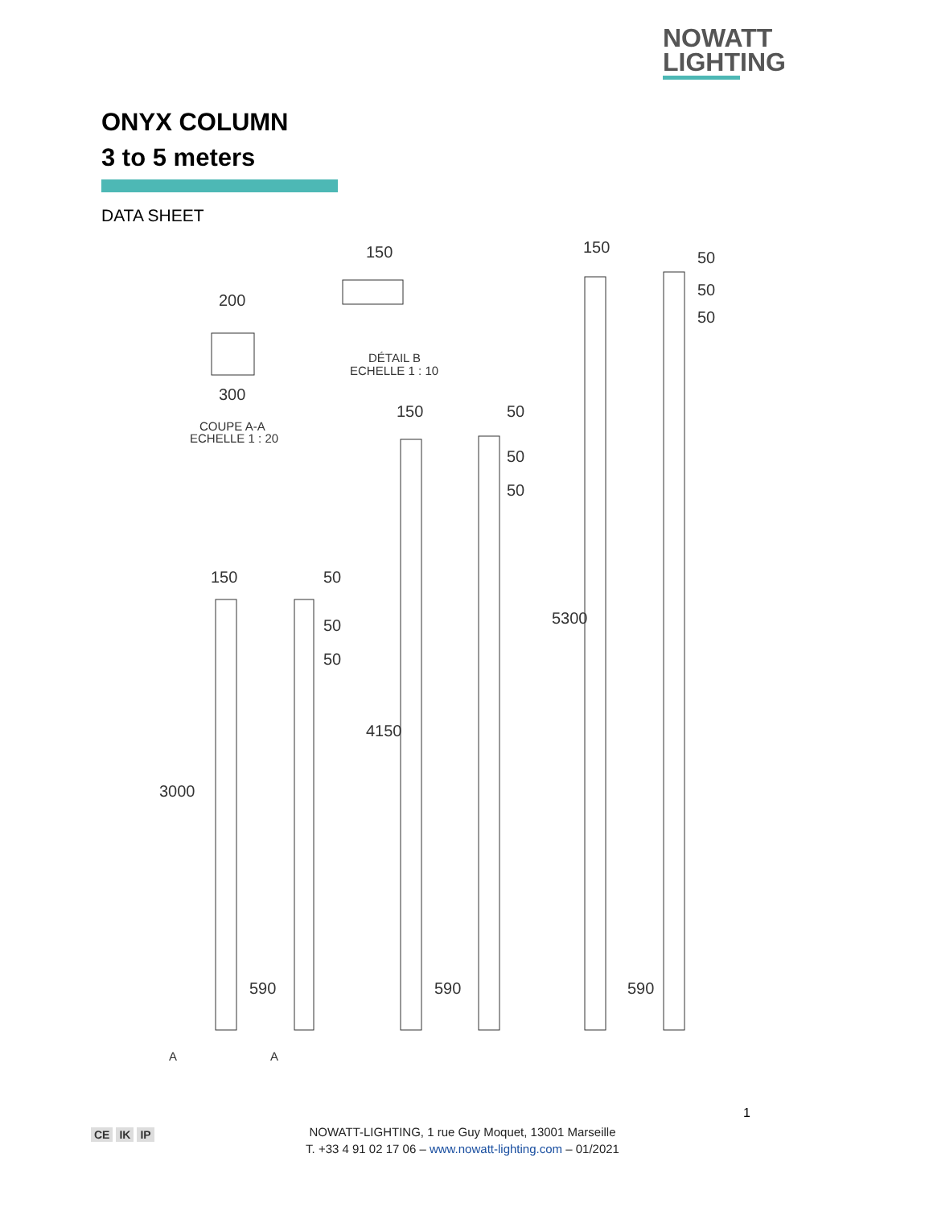NOWATT
LIGHTING
ONYX COLUMN
3 to 5 meters
DATA SHEET
200
300
COUPE A-A
ECHELLE 1 : 20
150
DÉTAIL B
ECHELLE 1 : 10
150
50
50
50
150
50
50
50
150
50
50
50
3000
4150
5300
590
590
590
A
A
1
CE IK IP
NOWATT-LIGHTING, 1 rue Guy Moquet, 13001 Marseille
T. +33 4 91 02 17 06 – www.nowatt-lighting.com – 01/2021